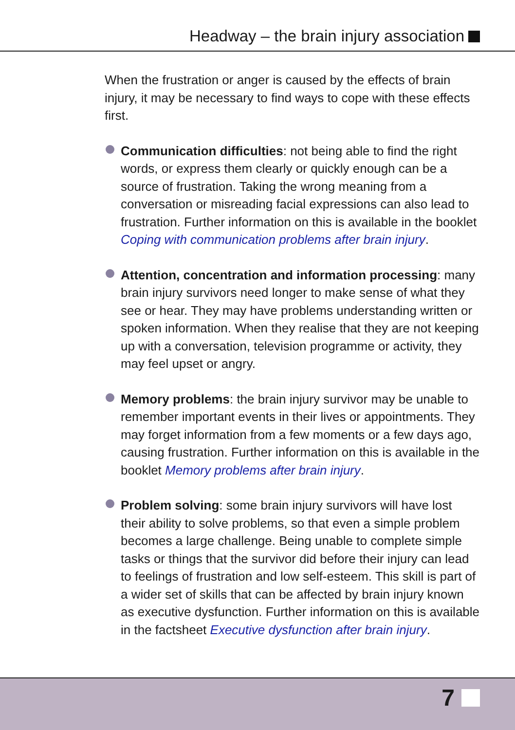Headway – the brain injury association
When the frustration or anger is caused by the effects of brain injury, it may be necessary to find ways to cope with these effects first.
Communication difficulties: not being able to find the right words, or express them clearly or quickly enough can be a source of frustration. Taking the wrong meaning from a conversation or misreading facial expressions can also lead to frustration. Further information on this is available in the booklet Coping with communication problems after brain injury.
Attention, concentration and information processing: many brain injury survivors need longer to make sense of what they see or hear. They may have problems understanding written or spoken information. When they realise that they are not keeping up with a conversation, television programme or activity, they may feel upset or angry.
Memory problems: the brain injury survivor may be unable to remember important events in their lives or appointments. They may forget information from a few moments or a few days ago, causing frustration. Further information on this is available in the booklet Memory problems after brain injury.
Problem solving: some brain injury survivors will have lost their ability to solve problems, so that even a simple problem becomes a large challenge. Being unable to complete simple tasks or things that the survivor did before their injury can lead to feelings of frustration and low self-esteem. This skill is part of a wider set of skills that can be affected by brain injury known as executive dysfunction. Further information on this is available in the factsheet Executive dysfunction after brain injury.
7